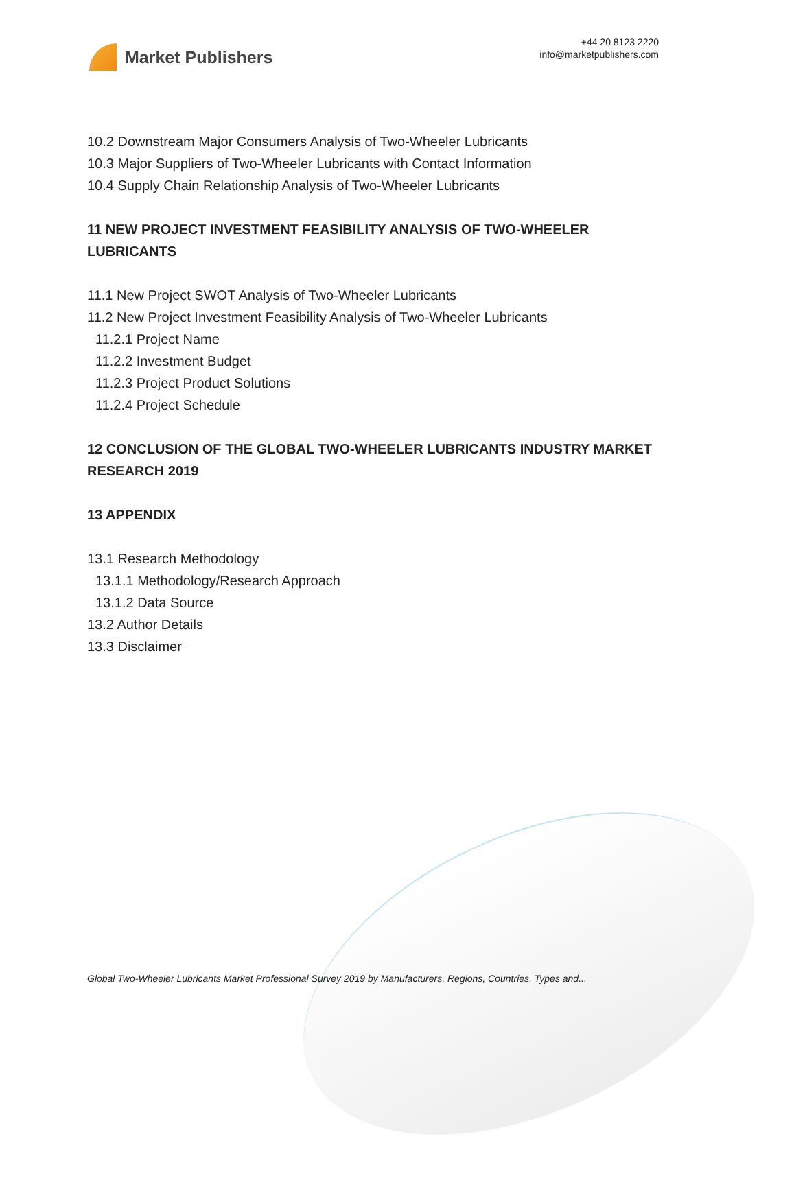Market Publishers
+44 20 8123 2220
info@marketpublishers.com
10.2 Downstream Major Consumers Analysis of Two-Wheeler Lubricants
10.3 Major Suppliers of Two-Wheeler Lubricants with Contact Information
10.4 Supply Chain Relationship Analysis of Two-Wheeler Lubricants
11 NEW PROJECT INVESTMENT FEASIBILITY ANALYSIS OF TWO-WHEELER LUBRICANTS
11.1 New Project SWOT Analysis of Two-Wheeler Lubricants
11.2 New Project Investment Feasibility Analysis of Two-Wheeler Lubricants
11.2.1 Project Name
11.2.2 Investment Budget
11.2.3 Project Product Solutions
11.2.4 Project Schedule
12 CONCLUSION OF THE GLOBAL TWO-WHEELER LUBRICANTS INDUSTRY MARKET RESEARCH 2019
13 APPENDIX
13.1 Research Methodology
13.1.1 Methodology/Research Approach
13.1.2 Data Source
13.2 Author Details
13.3 Disclaimer
Global Two-Wheeler Lubricants Market Professional Survey 2019 by Manufacturers, Regions, Countries, Types and...